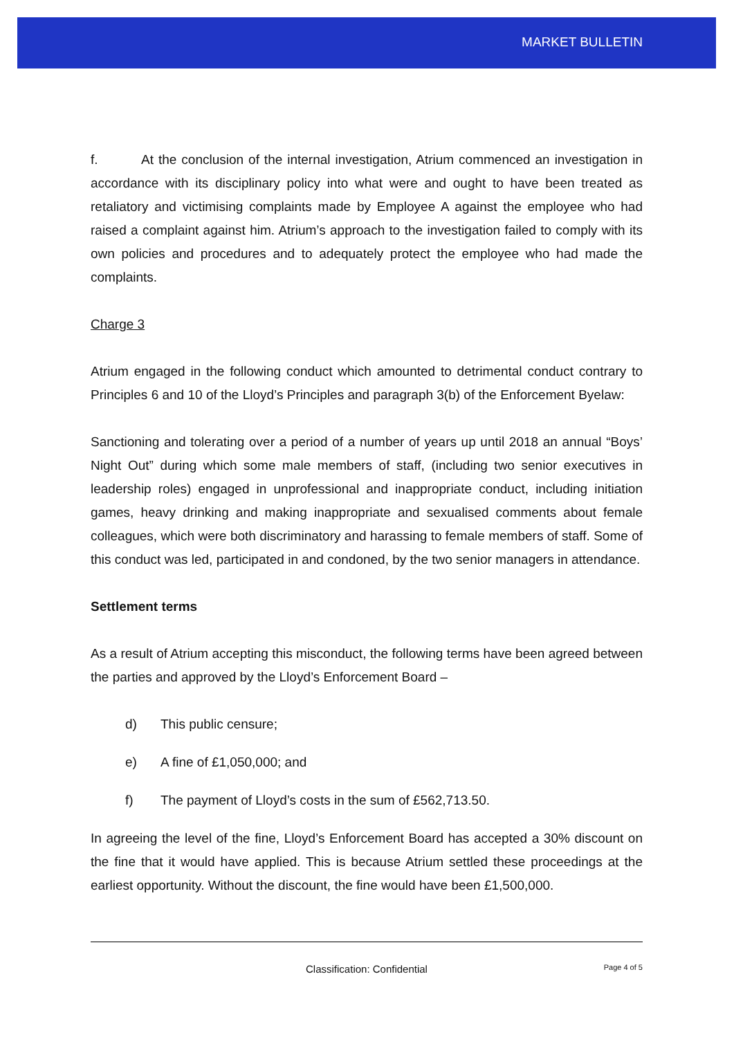MARKET BULLETIN
f. At the conclusion of the internal investigation, Atrium commenced an investigation in accordance with its disciplinary policy into what were and ought to have been treated as retaliatory and victimising complaints made by Employee A against the employee who had raised a complaint against him. Atrium’s approach to the investigation failed to comply with its own policies and procedures and to adequately protect the employee who had made the complaints.
Charge 3
Atrium engaged in the following conduct which amounted to detrimental conduct contrary to Principles 6 and 10 of the Lloyd’s Principles and paragraph 3(b) of the Enforcement Byelaw:
Sanctioning and tolerating over a period of a number of years up until 2018 an annual “Boys’ Night Out” during which some male members of staff, (including two senior executives in leadership roles) engaged in unprofessional and inappropriate conduct, including initiation games, heavy drinking and making inappropriate and sexualised comments about female colleagues, which were both discriminatory and harassing to female members of staff. Some of this conduct was led, participated in and condoned, by the two senior managers in attendance.
Settlement terms
As a result of Atrium accepting this misconduct, the following terms have been agreed between the parties and approved by the Lloyd’s Enforcement Board –
d) This public censure;
e) A fine of £1,050,000; and
f) The payment of Lloyd’s costs in the sum of £562,713.50.
In agreeing the level of the fine, Lloyd’s Enforcement Board has accepted a 30% discount on the fine that it would have applied. This is because Atrium settled these proceedings at the earliest opportunity. Without the discount, the fine would have been £1,500,000.
Classification: Confidential Page 4 of 5